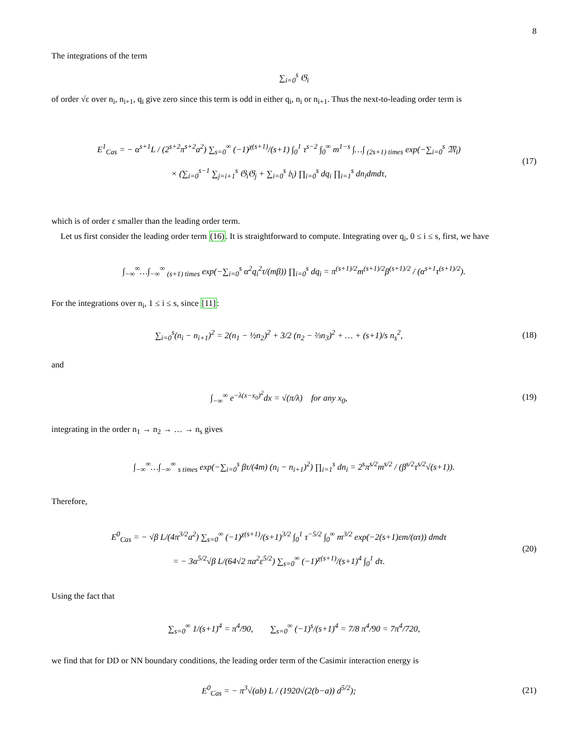8
The integrations of the term
∑<sub>i=0</sub><sup>s</sup> 𝔊<sub>i</sub>
of order √ε over n<sub>i</sub>, n<sub>i+1</sub>, q<sub>i</sub> give zero since this term is odd in either q<sub>i</sub>, n<sub>i</sub> or n<sub>i+1</sub>. Thus the next-to-leading order term is
E<sup>1</sup><sub>Cas</sub> = − α<sup>s+1</sup>L / (2<sup>s+2</sup>π<sup>s+2</sup>a<sup>2</sup>) ∑<sub>s=0</sub><sup>∞</sup> (−1)<sup>χ(s+1)</sup>/(s+1) ∫<sub>0</sub><sup>1</sup> τ<sup>s−2</sup> ∫<sub>0</sub><sup>∞</sup> m<sup>1−s</sup> ∫…∫ <sub>(2s+1) times</sub> exp(−∑<sub>i=0</sub><sup>s</sup> 𝔐<sub>i</sub>)
× (∑<sub>i=0</sub><sup>s−1</sup> ∑<sub>j=i+1</sub><sup>s</sup> 𝔊<sub>i</sub>𝔊<sub>j</sub> + ∑<sub>i=0</sub><sup>s</sup> 𝔥<sub>i</sub>) ∏<sub>i=0</sub><sup>s</sup> dq<sub>i</sub> ∏<sub>i=1</sub><sup>s</sup> dn<sub>i</sub>dmdτ,
(17)
which is of order ε smaller than the leading order term.
Let us first consider the leading order term (16). It is straightforward to compute. Integrating over q<sub>i</sub>, 0 ≤ i ≤ s, first, we have
∫<sub>−∞</sub><sup>∞</sup>…∫<sub>−∞</sub><sup>∞</sup> <sub>(s+1) times</sub> exp(−∑<sub>i=0</sub><sup>s</sup> α<sup>2</sup>q<sub>i</sub><sup>2</sup>τ/(mβ)) ∏<sub>i=0</sub><sup>s</sup> dq<sub>i</sub> = π<sup>(s+1)/2</sup>m<sup>(s+1)/2</sup>β<sup>(s+1)/2</sup> / (α<sup>s+1</sup>τ<sup>(s+1)/2</sup>).
For the integrations over n<sub>i</sub>, 1 ≤ i ≤ s, since [11]:
∑<sub>i=0</sub><sup>s</sup>(n<sub>i</sub> − n<sub>i+1</sub>)<sup>2</sup> = 2(n<sub>1</sub> − ½n<sub>2</sub>)<sup>2</sup> + 3/2 (n<sub>2</sub> − ⅔n<sub>3</sub>)<sup>2</sup> + … + (s+1)/s n<sub>s</sub><sup>2</sup>,
(18)
and
∫<sub>−∞</sub><sup>∞</sup> e<sup>−λ(x−x<sub>0</sub>)<sup>2</sup></sup>dx = √(π/λ) for any x<sub>0</sub>,
(19)
integrating in the order n<sub>1</sub> → n<sub>2</sub> → … → n<sub>s</sub> gives
∫<sub>−∞</sub><sup>∞</sup>…∫<sub>−∞</sub><sup>∞</sup> <sub>s times</sub> exp(−∑<sub>i=0</sub><sup>s</sup> βτ/(4m) (n<sub>i</sub> − n<sub>i+1</sub>)<sup>2</sup>) ∏<sub>i=1</sub><sup>s</sup> dn<sub>i</sub> = 2<sup>s</sup>π<sup>s/2</sup>m<sup>s/2</sup> / (β<sup>s/2</sup>τ<sup>s/2</sup>√(s+1)).
Therefore,
E<sup>0</sup><sub>Cas</sub> = − √β L/(4π<sup>3/2</sup>a<sup>2</sup>) ∑<sub>s=0</sub><sup>∞</sup> (−1)<sup>χ(s+1)</sup>/(s+1)<sup>3/2</sup> ∫<sub>0</sub><sup>1</sup> τ<sup>−5/2</sup> ∫<sub>0</sub><sup>∞</sup> m<sup>3/2</sup> exp(−2(s+1)εm/(ατ)) dmdτ
= − 3α<sup>5/2</sup>√β L/(64√2 πa<sup>2</sup>ε<sup>5/2</sup>) ∑<sub>s=0</sub><sup>∞</sup> (−1)<sup>χ(s+1)</sup>/(s+1)<sup>4</sup> ∫<sub>0</sub><sup>1</sup> dτ.
(20)
Using the fact that
∑<sub>s=0</sub><sup>∞</sup> 1/(s+1)<sup>4</sup> = π<sup>4</sup>/90, ∑<sub>s=0</sub><sup>∞</sup> (−1)<sup>s</sup>/(s+1)<sup>4</sup> = 7/8 π<sup>4</sup>/90 = 7π<sup>4</sup>/720,
we find that for DD or NN boundary conditions, the leading order term of the Casimir interaction energy is
E<sup>0</sup><sub>Cas</sub> = − π<sup>3</sup>√(ab) L / (1920√(2(b−a)) d<sup>5/2</sup>);
(21)